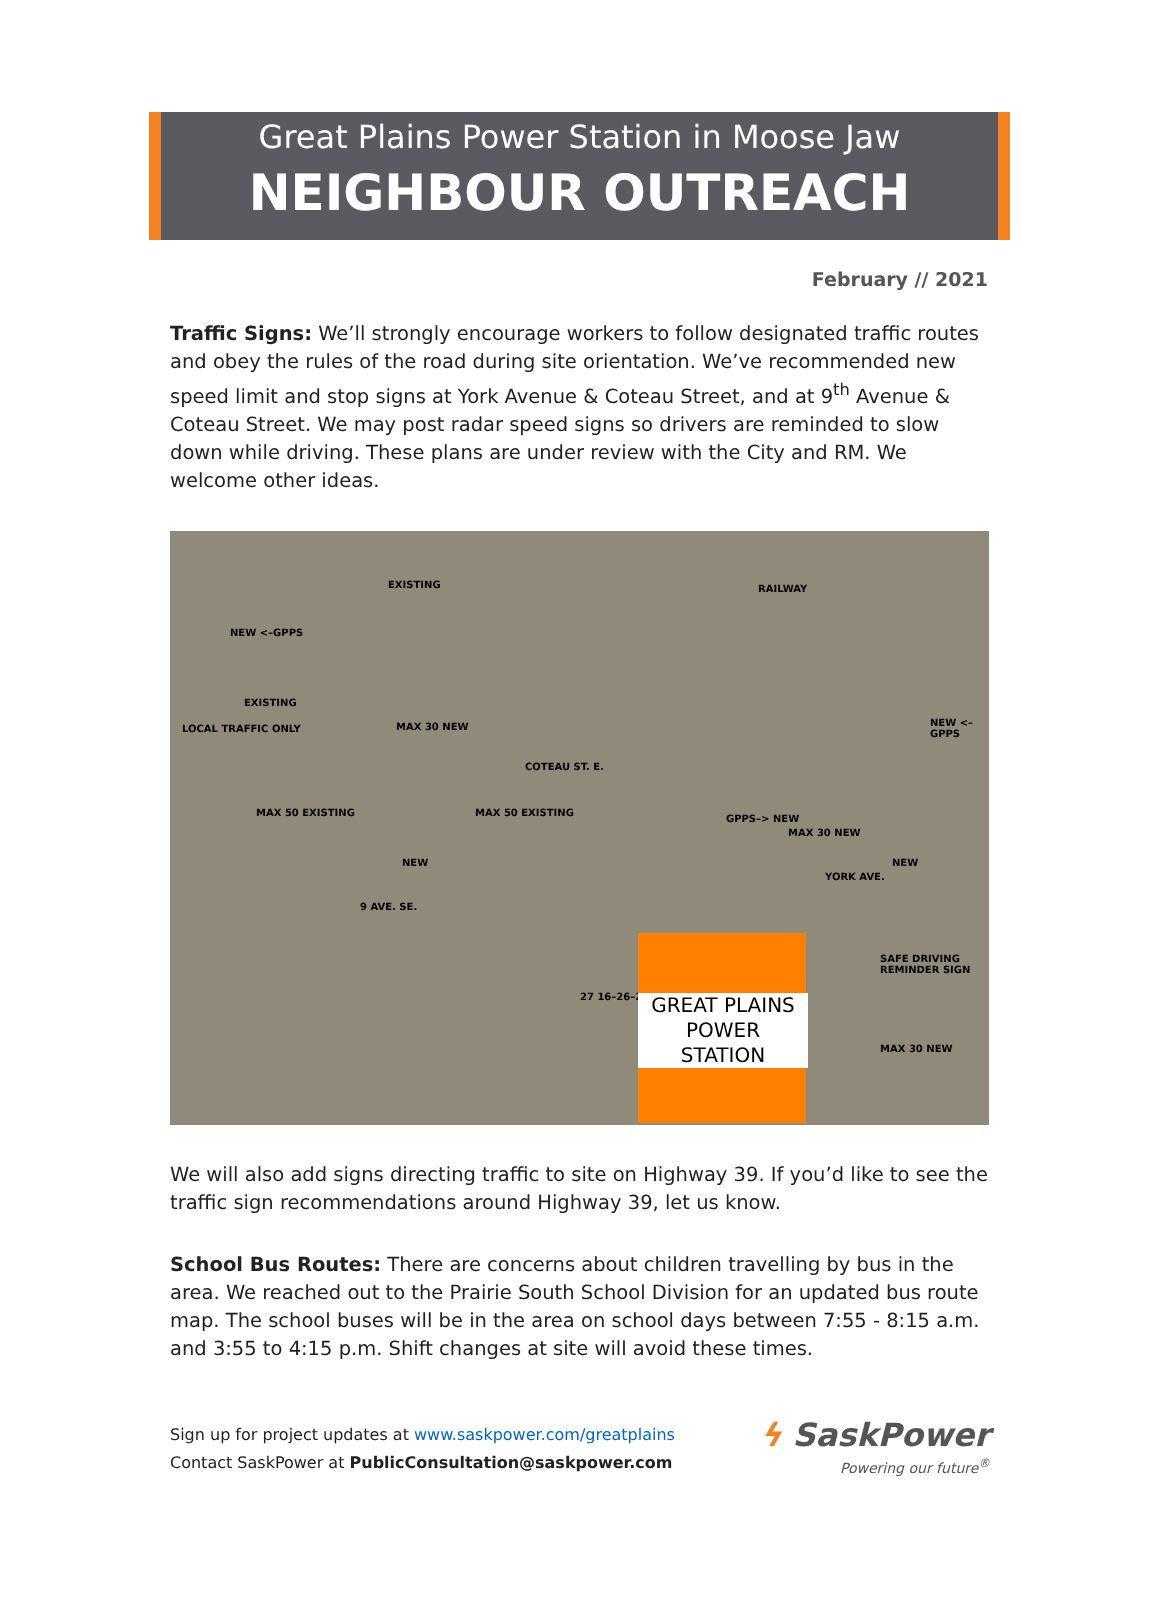Great Plains Power Station in Moose Jaw
NEIGHBOUR OUTREACH
February // 2021
Traffic Signs: We’ll strongly encourage workers to follow designated traffic routes and obey the rules of the road during site orientation. We’ve recommended new speed limit and stop signs at York Avenue & Coteau Street, and at 9<sup>th</sup> Avenue & Coteau Street. We may post radar speed signs so drivers are reminded to slow down while driving. These plans are under review with the City and RM. We welcome other ideas.
EXISTING RAILWAY
NEW <–GPPS
EXISTING
LOCAL TRAFFIC ONLY MAX 30 NEW
COTEAU ST. E.
NEW <–GPPS
MAX 50 EXISTING
NEW
MAX 50 EXISTING
GPPS–> NEW
MAX 30 NEW
NEW
YORK AVE.
9 AVE. SE.
SAFE DRIVING REMINDER SIGN
27 16–26–2
MAX 30 NEW
GREAT PLAINS
POWER
STATION
We will also add signs directing traffic to site on Highway 39. If you’d like to see the traffic sign recommendations around Highway 39, let us know.
School Bus Routes: There are concerns about children travelling by bus in the area. We reached out to the Prairie South School Division for an updated bus route map. The school buses will be in the area on school days between 7:55 - 8:15 a.m. and 3:55 to 4:15 p.m. Shift changes at site will avoid these times.
Sign up for project updates at www.saskpower.com/greatplains
Contact SaskPower at PublicConsultation@saskpower.com
ϟ SaskPower
Powering our future<sup>®</sup>